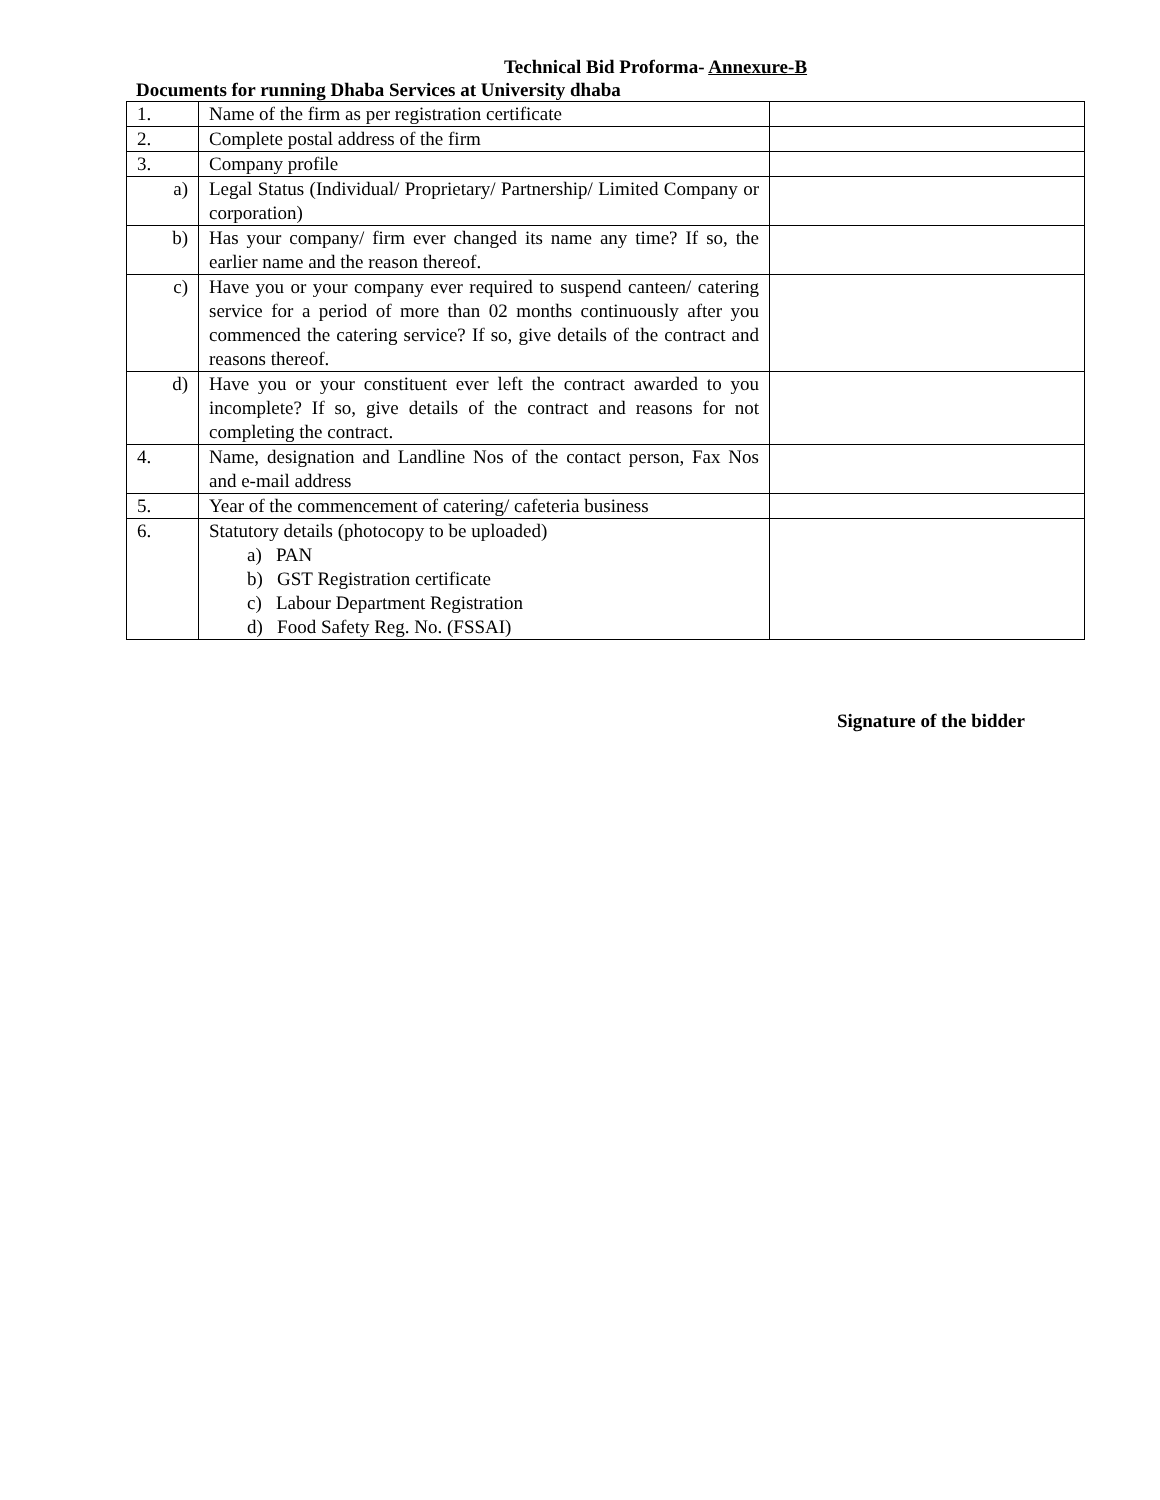Technical Bid Proforma- Annexure-B
Documents for running Dhaba Services at University dhaba
| 1. | Name of the firm as per registration certificate | |
| 2. | Complete postal address of the firm | |
| 3. | Company profile | |
| a) | Legal Status (Individual/ Proprietary/ Partnership/ Limited Company or corporation) | |
| b) | Has your company/ firm ever changed its name any time? If so, the earlier name and the reason thereof. | |
| c) | Have you or your company ever required to suspend canteen/ catering service for a period of more than 02 months continuously after you commenced the catering service? If so, give details of the contract and reasons thereof. | |
| d) | Have you or your constituent ever left the contract awarded to you incomplete? If so, give details of the contract and reasons for not completing the contract. | |
| 4. | Name, designation and Landline Nos of the contact person, Fax Nos and e-mail address | |
| 5. | Year of the commencement of catering/ cafeteria business | |
| 6. | Statutory details (photocopy to be uploaded) a) PAN b) GST Registration certificate c) Labour Department Registration d) Food Safety Reg. No. (FSSAI) | |
Signature of the bidder